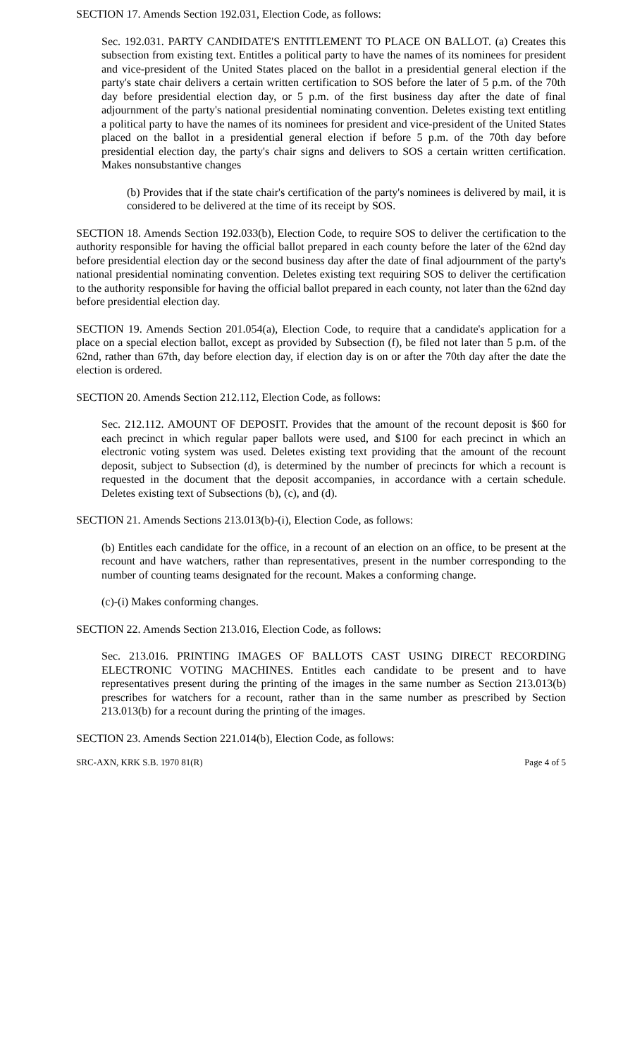SECTION 17. Amends Section 192.031, Election Code, as follows:
Sec. 192.031. PARTY CANDIDATE'S ENTITLEMENT TO PLACE ON BALLOT. (a) Creates this subsection from existing text. Entitles a political party to have the names of its nominees for president and vice-president of the United States placed on the ballot in a presidential general election if the party's state chair delivers a certain written certification to SOS before the later of 5 p.m. of the 70th day before presidential election day, or 5 p.m. of the first business day after the date of final adjournment of the party's national presidential nominating convention. Deletes existing text entitling a political party to have the names of its nominees for president and vice-president of the United States placed on the ballot in a presidential general election if before 5 p.m. of the 70th day before presidential election day, the party's chair signs and delivers to SOS a certain written certification. Makes nonsubstantive changes
(b) Provides that if the state chair's certification of the party's nominees is delivered by mail, it is considered to be delivered at the time of its receipt by SOS.
SECTION 18. Amends Section 192.033(b), Election Code, to require SOS to deliver the certification to the authority responsible for having the official ballot prepared in each county before the later of the 62nd day before presidential election day or the second business day after the date of final adjournment of the party's national presidential nominating convention. Deletes existing text requiring SOS to deliver the certification to the authority responsible for having the official ballot prepared in each county, not later than the 62nd day before presidential election day.
SECTION 19. Amends Section 201.054(a), Election Code, to require that a candidate's application for a place on a special election ballot, except as provided by Subsection (f), be filed not later than 5 p.m. of the 62nd, rather than 67th, day before election day, if election day is on or after the 70th day after the date the election is ordered.
SECTION 20. Amends Section 212.112, Election Code, as follows:
Sec. 212.112. AMOUNT OF DEPOSIT. Provides that the amount of the recount deposit is $60 for each precinct in which regular paper ballots were used, and $100 for each precinct in which an electronic voting system was used. Deletes existing text providing that the amount of the recount deposit, subject to Subsection (d), is determined by the number of precincts for which a recount is requested in the document that the deposit accompanies, in accordance with a certain schedule. Deletes existing text of Subsections (b), (c), and (d).
SECTION 21. Amends Sections 213.013(b)-(i), Election Code, as follows:
(b) Entitles each candidate for the office, in a recount of an election on an office, to be present at the recount and have watchers, rather than representatives, present in the number corresponding to the number of counting teams designated for the recount. Makes a conforming change.
(c)-(i) Makes conforming changes.
SECTION 22. Amends Section 213.016, Election Code, as follows:
Sec. 213.016. PRINTING IMAGES OF BALLOTS CAST USING DIRECT RECORDING ELECTRONIC VOTING MACHINES. Entitles each candidate to be present and to have representatives present during the printing of the images in the same number as Section 213.013(b) prescribes for watchers for a recount, rather than in the same number as prescribed by Section 213.013(b) for a recount during the printing of the images.
SECTION 23. Amends Section 221.014(b), Election Code, as follows:
SRC-AXN, KRK S.B. 1970 81(R) Page 4 of 5